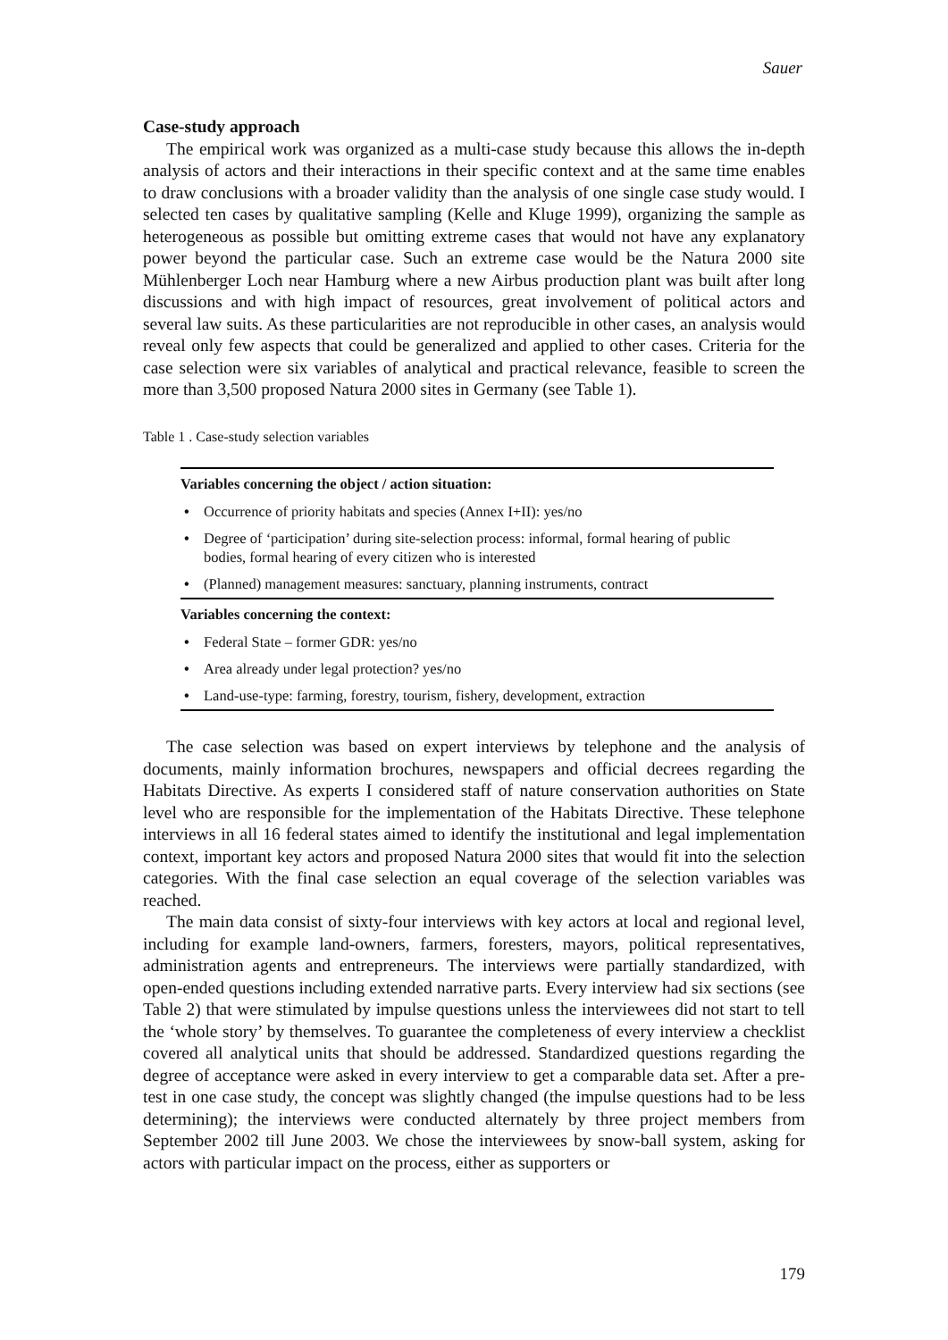Sauer
Case-study approach
The empirical work was organized as a multi-case study because this allows the in-depth analysis of actors and their interactions in their specific context and at the same time enables to draw conclusions with a broader validity than the analysis of one single case study would. I selected ten cases by qualitative sampling (Kelle and Kluge 1999), organizing the sample as heterogeneous as possible but omitting extreme cases that would not have any explanatory power beyond the particular case. Such an extreme case would be the Natura 2000 site Mühlenberger Loch near Hamburg where a new Airbus production plant was built after long discussions and with high impact of resources, great involvement of political actors and several law suits. As these particularities are not reproducible in other cases, an analysis would reveal only few aspects that could be generalized and applied to other cases. Criteria for the case selection were six variables of analytical and practical relevance, feasible to screen the more than 3,500 proposed Natura 2000 sites in Germany (see Table 1).
Table 1 . Case-study selection variables
| Variables concerning the object / action situation: |
| --- |
| • Occurrence of priority habitats and species (Annex I+II): yes/no |
| • Degree of ‘participation’ during site-selection process: informal, formal hearing of public bodies, formal hearing of every citizen who is interested |
| • (Planned) management measures: sanctuary, planning instruments, contract |
| Variables concerning the context: |
| • Federal State – former GDR: yes/no |
| • Area already under legal protection? yes/no |
| • Land-use-type: farming, forestry, tourism, fishery, development, extraction |
The case selection was based on expert interviews by telephone and the analysis of documents, mainly information brochures, newspapers and official decrees regarding the Habitats Directive. As experts I considered staff of nature conservation authorities on State level who are responsible for the implementation of the Habitats Directive. These telephone interviews in all 16 federal states aimed to identify the institutional and legal implementation context, important key actors and proposed Natura 2000 sites that would fit into the selection categories. With the final case selection an equal coverage of the selection variables was reached.
The main data consist of sixty-four interviews with key actors at local and regional level, including for example land-owners, farmers, foresters, mayors, political representatives, administration agents and entrepreneurs. The interviews were partially standardized, with open-ended questions including extended narrative parts. Every interview had six sections (see Table 2) that were stimulated by impulse questions unless the interviewees did not start to tell the ‘whole story’ by themselves. To guarantee the completeness of every interview a checklist covered all analytical units that should be addressed. Standardized questions regarding the degree of acceptance were asked in every interview to get a comparable data set. After a pre-test in one case study, the concept was slightly changed (the impulse questions had to be less determining); the interviews were conducted alternately by three project members from September 2002 till June 2003. We chose the interviewees by snow-ball system, asking for actors with particular impact on the process, either as supporters or
179